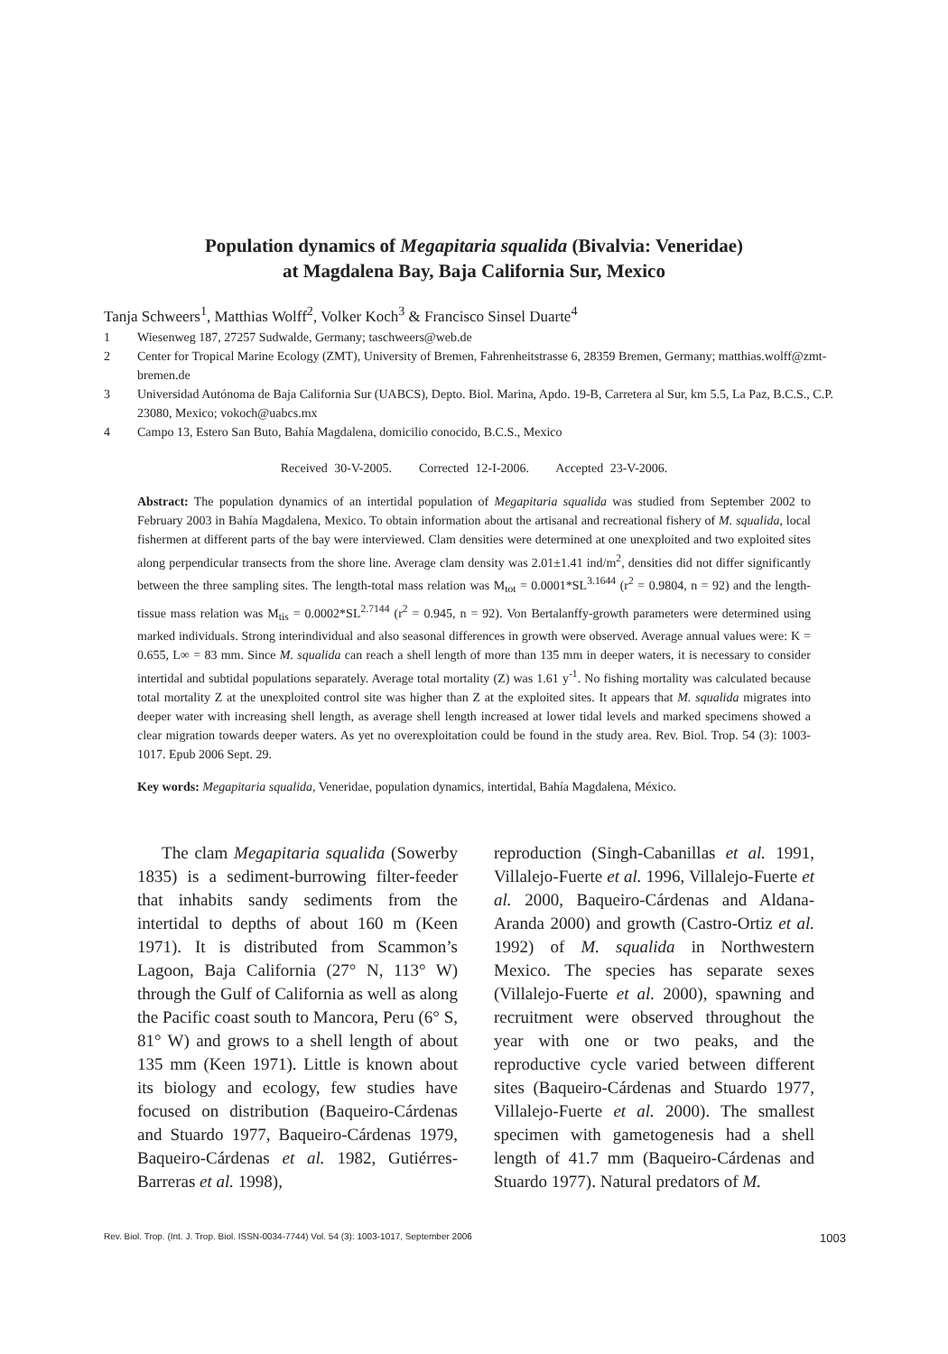Population dynamics of Megapitaria squalida (Bivalvia: Veneridae)
at Magdalena Bay, Baja California Sur, Mexico
Tanja Schweers<sup>1</sup>, Matthias Wolff<sup>2</sup>, Volker Koch<sup>3</sup> & Francisco Sinsel Duarte<sup>4</sup>
1 Wiesenweg 187, 27257 Sudwalde, Germany; taschweers@web.de
2 Center for Tropical Marine Ecology (ZMT), University of Bremen, Fahrenheitstrasse 6, 28359 Bremen, Germany; matthias.wolff@zmt-bremen.de
3 Universidad Autónoma de Baja California Sur (UABCS), Depto. Biol. Marina, Apdo. 19-B, Carretera al Sur, km 5.5, La Paz, B.C.S., C.P. 23080, Mexico; vokoch@uabcs.mx
4 Campo 13, Estero San Buto, Bahía Magdalena, domicilio conocido, B.C.S., Mexico
Received 30-V-2005. Corrected 12-I-2006. Accepted 23-V-2006.
Abstract: The population dynamics of an intertidal population of Megapitaria squalida was studied from September 2002 to February 2003 in Bahía Magdalena, Mexico. To obtain information about the artisanal and recreational fishery of M. squalida, local fishermen at different parts of the bay were interviewed. Clam densities were determined at one unexploited and two exploited sites along perpendicular transects from the shore line. Average clam density was 2.01±1.41 ind/m<sup>2</sup>, densities did not differ significantly between the three sampling sites. The length-total mass relation was M<sub>tot</sub> = 0.0001*SL<sup>3.1644</sup> (r<sup>2</sup> = 0.9804, n = 92) and the length-tissue mass relation was M<sub>tis</sub> = 0.0002*SL<sup>2.7144</sup> (r<sup>2</sup> = 0.945, n = 92). Von Bertalanffy-growth parameters were determined using marked individuals. Strong interindividual and also seasonal differences in growth were observed. Average annual values were: K = 0.655, L∞ = 83 mm. Since M. squalida can reach a shell length of more than 135 mm in deeper waters, it is necessary to consider intertidal and subtidal populations separately. Average total mortality (Z) was 1.61 y<sup>-1</sup>. No fishing mortality was calculated because total mortality Z at the unexploited control site was higher than Z at the exploited sites. It appears that M. squalida migrates into deeper water with increasing shell length, as average shell length increased at lower tidal levels and marked specimens showed a clear migration towards deeper waters. As yet no overexploitation could be found in the study area. Rev. Biol. Trop. 54 (3): 1003-1017. Epub 2006 Sept. 29.
Key words: Megapitaria squalida, Veneridae, population dynamics, intertidal, Bahía Magdalena, México.
The clam Megapitaria squalida (Sowerby 1835) is a sediment-burrowing filter-feeder that inhabits sandy sediments from the intertidal to depths of about 160 m (Keen 1971). It is distributed from Scammon’s Lagoon, Baja California (27° N, 113° W) through the Gulf of California as well as along the Pacific coast south to Mancora, Peru (6° S, 81° W) and grows to a shell length of about 135 mm (Keen 1971). Little is known about its biology and ecology, few studies have focused on distribution (Baqueiro-Cárdenas and Stuardo 1977, Baqueiro-Cárdenas 1979, Baqueiro-Cárdenas et al. 1982, Gutiérres-Barreras et al. 1998),
reproduction (Singh-Cabanillas et al. 1991, Villalejo-Fuerte et al. 1996, Villalejo-Fuerte et al. 2000, Baqueiro-Cárdenas and Aldana-Aranda 2000) and growth (Castro-Ortiz et al. 1992) of M. squalida in Northwestern Mexico. The species has separate sexes (Villalejo-Fuerte et al. 2000), spawning and recruitment were observed throughout the year with one or two peaks, and the reproductive cycle varied between different sites (Baqueiro-Cárdenas and Stuardo 1977, Villalejo-Fuerte et al. 2000). The smallest specimen with gametogenesis had a shell length of 41.7 mm (Baqueiro-Cárdenas and Stuardo 1977). Natural predators of M.
Rev. Biol. Trop. (Int. J. Trop. Biol. ISSN-0034-7744) Vol. 54 (3): 1003-1017, September 2006 1003